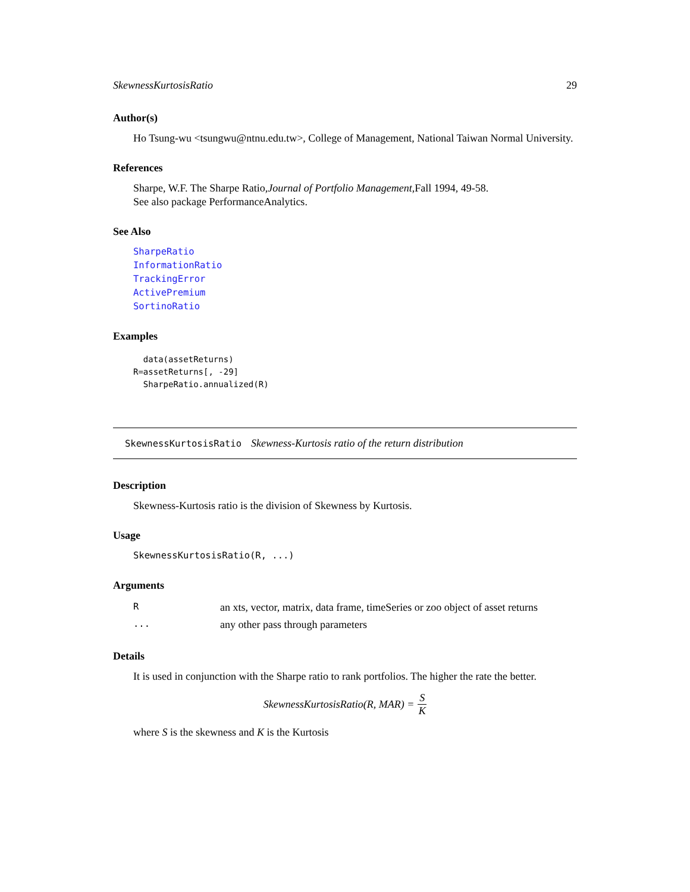SkewnessKurtosisRatio 29
Author(s)
Ho Tsung-wu <tsungwu@ntnu.edu.tw>, College of Management, National Taiwan Normal University.
References
Sharpe, W.F. The Sharpe Ratio,Journal of Portfolio Management,Fall 1994, 49-58.
See also package PerformanceAnalytics.
See Also
SharpeRatio
InformationRatio
TrackingError
ActivePremium
SortinoRatio
Examples
  data(assetReturns)
R=assetReturns[, -29]
  SharpeRatio.annualized(R)
SkewnessKurtosisRatio Skewness-Kurtosis ratio of the return distribution
Description
Skewness-Kurtosis ratio is the division of Skewness by Kurtosis.
Usage
SkewnessKurtosisRatio(R, ...)
Arguments
| R | an xts, vector, matrix, data frame, timeSeries or zoo object of asset returns |
| ... | any other pass through parameters |
Details
It is used in conjunction with the Sharpe ratio to rank portfolios. The higher the rate the better.
SkewnessKurtosisRatio(R, MAR) = S K
where S is the skewness and K is the Kurtosis